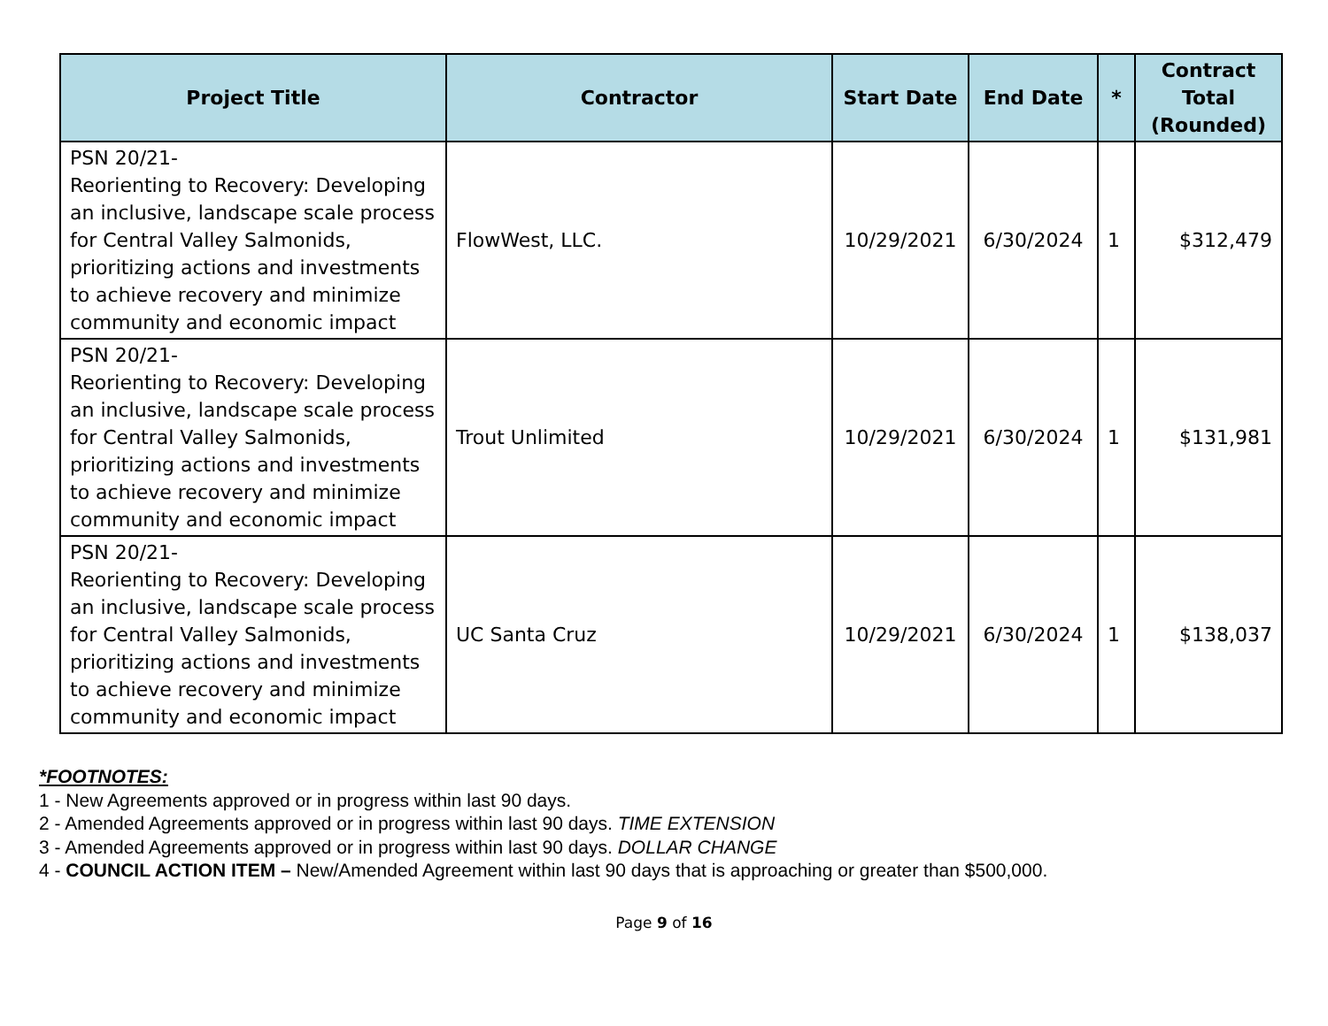| Project Title | Contractor | Start Date | End Date | * | Contract Total (Rounded) |
| --- | --- | --- | --- | --- | --- |
| PSN 20/21- Reorienting to Recovery: Developing an inclusive, landscape scale process for Central Valley Salmonids, prioritizing actions and investments to achieve recovery and minimize community and economic impact | FlowWest, LLC. | 10/29/2021 | 6/30/2024 | 1 | $312,479 |
| PSN 20/21- Reorienting to Recovery: Developing an inclusive, landscape scale process for Central Valley Salmonids, prioritizing actions and investments to achieve recovery and minimize community and economic impact | Trout Unlimited | 10/29/2021 | 6/30/2024 | 1 | $131,981 |
| PSN 20/21- Reorienting to Recovery: Developing an inclusive, landscape scale process for Central Valley Salmonids, prioritizing actions and investments to achieve recovery and minimize community and economic impact | UC Santa Cruz | 10/29/2021 | 6/30/2024 | 1 | $138,037 |
*FOOTNOTES:
1 - New Agreements approved or in progress within last 90 days.
2 - Amended Agreements approved or in progress within last 90 days. TIME EXTENSION
3 - Amended Agreements approved or in progress within last 90 days. DOLLAR CHANGE
4 - COUNCIL ACTION ITEM – New/Amended Agreement within last 90 days that is approaching or greater than $500,000.
Page 9 of 16